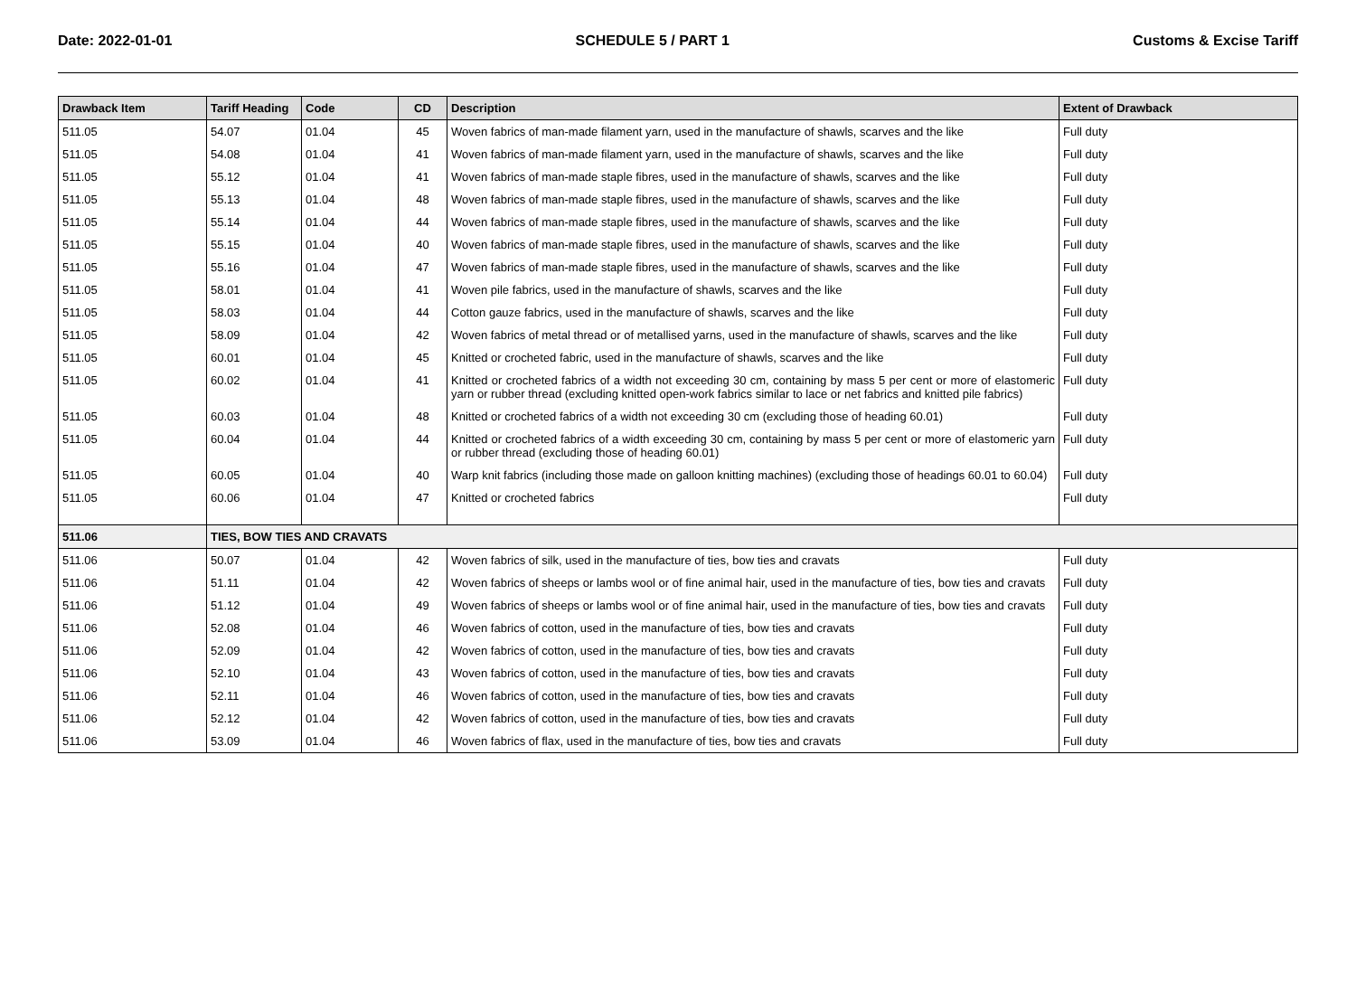Date: 2022-01-01 SCHEDULE 5 / PART 1 Customs & Excise Tariff
| Drawback Item | Tariff Heading | Code | CD | Description | Extent of Drawback |
| --- | --- | --- | --- | --- | --- |
| 511.05 | 54.07 | 01.04 | 45 | Woven fabrics of man-made filament yarn, used in the manufacture of shawls, scarves and the like | Full duty |
| 511.05 | 54.08 | 01.04 | 41 | Woven fabrics of man-made filament yarn, used in the manufacture of shawls, scarves and the like | Full duty |
| 511.05 | 55.12 | 01.04 | 41 | Woven fabrics of man-made staple fibres, used in the manufacture of shawls, scarves and the like | Full duty |
| 511.05 | 55.13 | 01.04 | 48 | Woven fabrics of man-made staple fibres, used in the manufacture of shawls, scarves and the like | Full duty |
| 511.05 | 55.14 | 01.04 | 44 | Woven fabrics of man-made staple fibres, used in the manufacture of shawls, scarves and the like | Full duty |
| 511.05 | 55.15 | 01.04 | 40 | Woven fabrics of man-made staple fibres, used in the manufacture of shawls, scarves and the like | Full duty |
| 511.05 | 55.16 | 01.04 | 47 | Woven fabrics of man-made staple fibres, used in the manufacture of shawls, scarves and the like | Full duty |
| 511.05 | 58.01 | 01.04 | 41 | Woven pile fabrics, used in the manufacture of shawls, scarves and the like | Full duty |
| 511.05 | 58.03 | 01.04 | 44 | Cotton gauze fabrics, used in the manufacture of shawls, scarves and the like | Full duty |
| 511.05 | 58.09 | 01.04 | 42 | Woven fabrics of metal thread or of metallised yarns, used in the manufacture of shawls, scarves and the like | Full duty |
| 511.05 | 60.01 | 01.04 | 45 | Knitted or crocheted fabric, used in the manufacture of shawls, scarves and the like | Full duty |
| 511.05 | 60.02 | 01.04 | 41 | Knitted or crocheted fabrics of a width not exceeding 30 cm, containing by mass 5 per cent or more of elastomeric yarn or rubber thread (excluding knitted open-work fabrics similar to lace or net fabrics and knitted pile fabrics) | Full duty |
| 511.05 | 60.03 | 01.04 | 48 | Knitted or crocheted fabrics of a width not exceeding 30 cm (excluding those of heading 60.01) | Full duty |
| 511.05 | 60.04 | 01.04 | 44 | Knitted or crocheted fabrics of a width exceeding 30 cm, containing by mass 5 per cent or more of elastomeric yarn or rubber thread (excluding those of heading 60.01) | Full duty |
| 511.05 | 60.05 | 01.04 | 40 | Warp knit fabrics (including those made on galloon knitting machines) (excluding those of headings 60.01 to 60.04) | Full duty |
| 511.05 | 60.06 | 01.04 | 47 | Knitted or crocheted fabrics | Full duty |
| 511.06 | TIES, BOW TIES AND CRAVATS | | | | |
| 511.06 | 50.07 | 01.04 | 42 | Woven fabrics of silk, used in the manufacture of ties, bow ties and cravats | Full duty |
| 511.06 | 51.11 | 01.04 | 42 | Woven fabrics of sheeps or lambs wool or of fine animal hair, used in the manufacture of ties, bow ties and cravats | Full duty |
| 511.06 | 51.12 | 01.04 | 49 | Woven fabrics of sheeps or lambs wool or of fine animal hair, used in the manufacture of ties, bow ties and cravats | Full duty |
| 511.06 | 52.08 | 01.04 | 46 | Woven fabrics of cotton, used in the manufacture of ties, bow ties and cravats | Full duty |
| 511.06 | 52.09 | 01.04 | 42 | Woven fabrics of cotton, used in the manufacture of ties, bow ties and cravats | Full duty |
| 511.06 | 52.10 | 01.04 | 43 | Woven fabrics of cotton, used in the manufacture of ties, bow ties and cravats | Full duty |
| 511.06 | 52.11 | 01.04 | 46 | Woven fabrics of cotton, used in the manufacture of ties, bow ties and cravats | Full duty |
| 511.06 | 52.12 | 01.04 | 42 | Woven fabrics of cotton, used in the manufacture of ties, bow ties and cravats | Full duty |
| 511.06 | 53.09 | 01.04 | 46 | Woven fabrics of flax, used in the manufacture of ties, bow ties and cravats | Full duty |